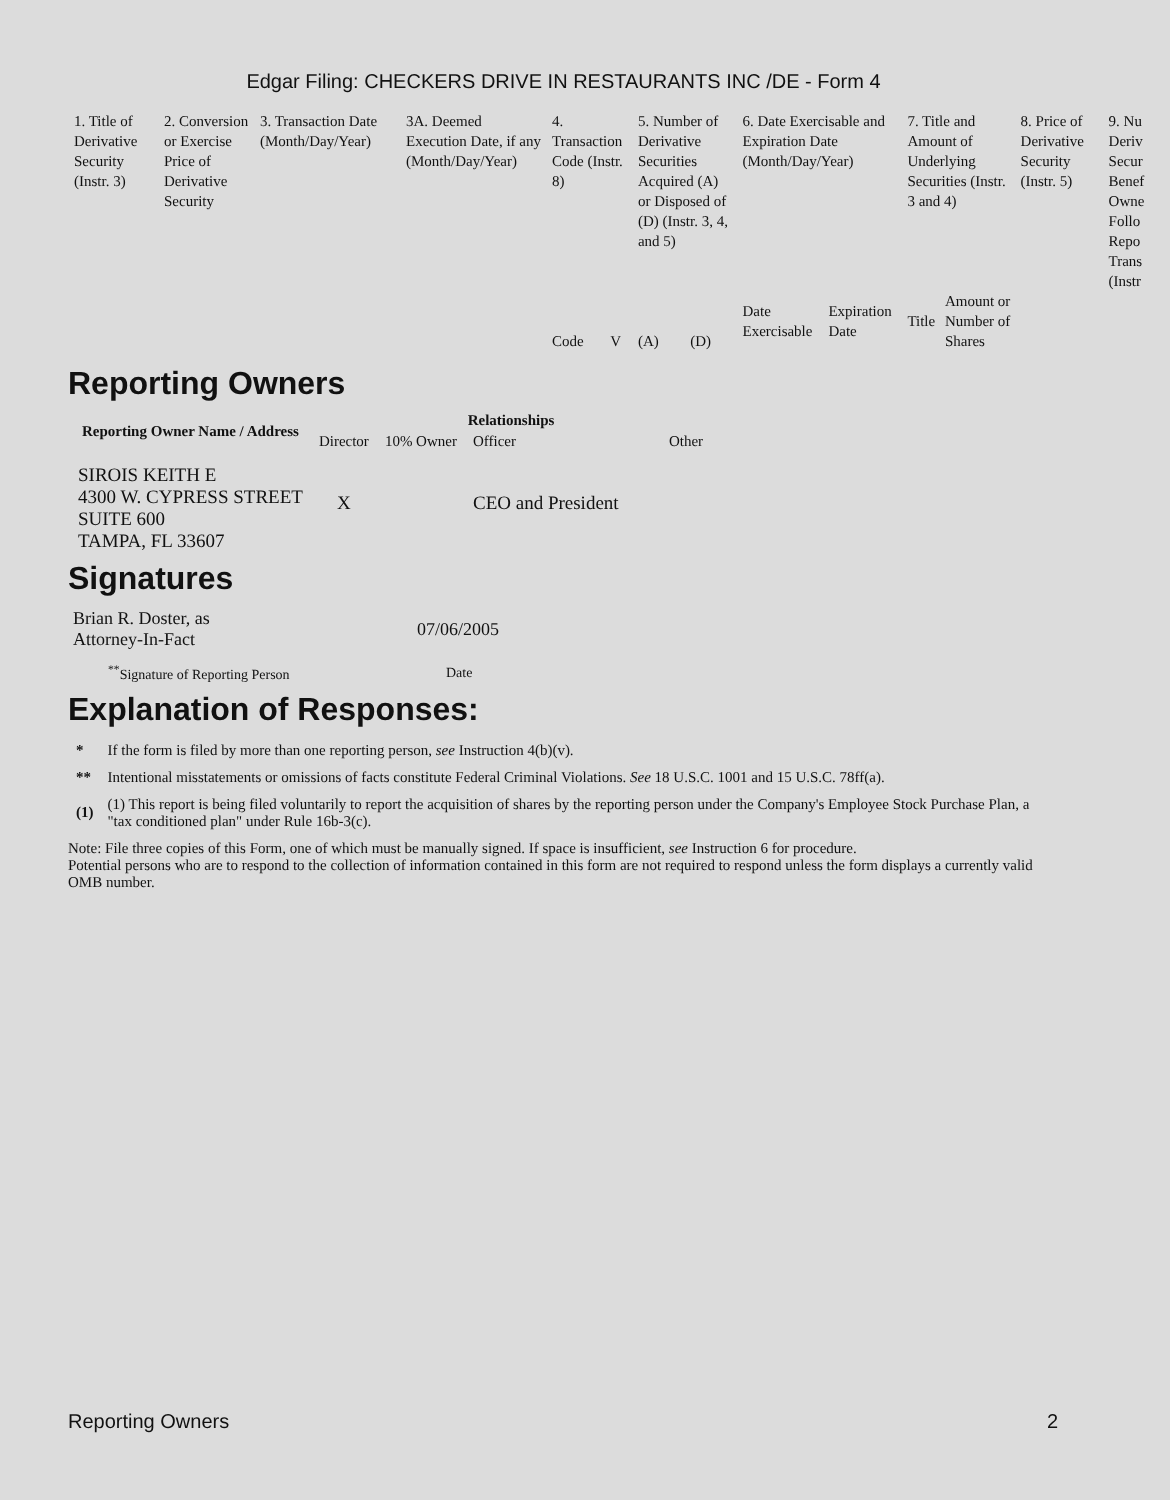Edgar Filing: CHECKERS DRIVE IN RESTAURANTS INC /DE - Form 4
| 1. Title of Derivative Security (Instr. 3) | 2. Conversion or Exercise Price of Derivative Security | 3. Transaction Date (Month/Day/Year) | 3A. Deemed Execution Date, if any (Month/Day/Year) | 4. Transaction Code (Instr. 8) | | 5. Number of Derivative Securities Acquired (A) or Disposed of (D) (Instr. 3, 4, and 5) | | 6. Date Exercisable and Expiration Date (Month/Day/Year) | | 7. Title and Amount of Underlying Securities (Instr. 3 and 4) | | 8. Price of Derivative Security (Instr. 5) | 9. Nu Deriv Secur Benef Owne Follo Repo Trans (Instr |
| --- | --- | --- | --- | --- | --- | --- | --- | --- | --- | --- | --- | --- | --- |
| | | | | Code | V | (A) | (D) | Date Exercisable | Expiration Date | Title | Amount or Number of Shares | | |
Reporting Owners
| Reporting Owner Name / Address | Relationships | | | |
| --- | --- | --- | --- | --- |
| | Director | 10% Owner | Officer | Other |
| SIROIS KEITH E 4300 W. CYPRESS STREET SUITE 600 TAMPA, FL 33607 | X | | CEO and President | |
Signatures
| Brian R. Doster, as Attorney-In-Fact | 07/06/2005 |
| <sup>**</sup> Signature of Reporting Person | Date |
Explanation of Responses:
| * | If the form is filed by more than one reporting person, see Instruction 4(b)(v). |
| ** | Intentional misstatements or omissions of facts constitute Federal Criminal Violations. See 18 U.S.C. 1001 and 15 U.S.C. 78ff(a). |
| (1) | (1) This report is being filed voluntarily to report the acquisition of shares by the reporting person under the Company's Employee Stock Purchase Plan, a "tax conditioned plan" under Rule 16b-3(c). |
Note: File three copies of this Form, one of which must be manually signed. If space is insufficient, see Instruction 6 for procedure.
Potential persons who are to respond to the collection of information contained in this form are not required to respond unless the form displays a currently valid OMB number.
Reporting Owners 2